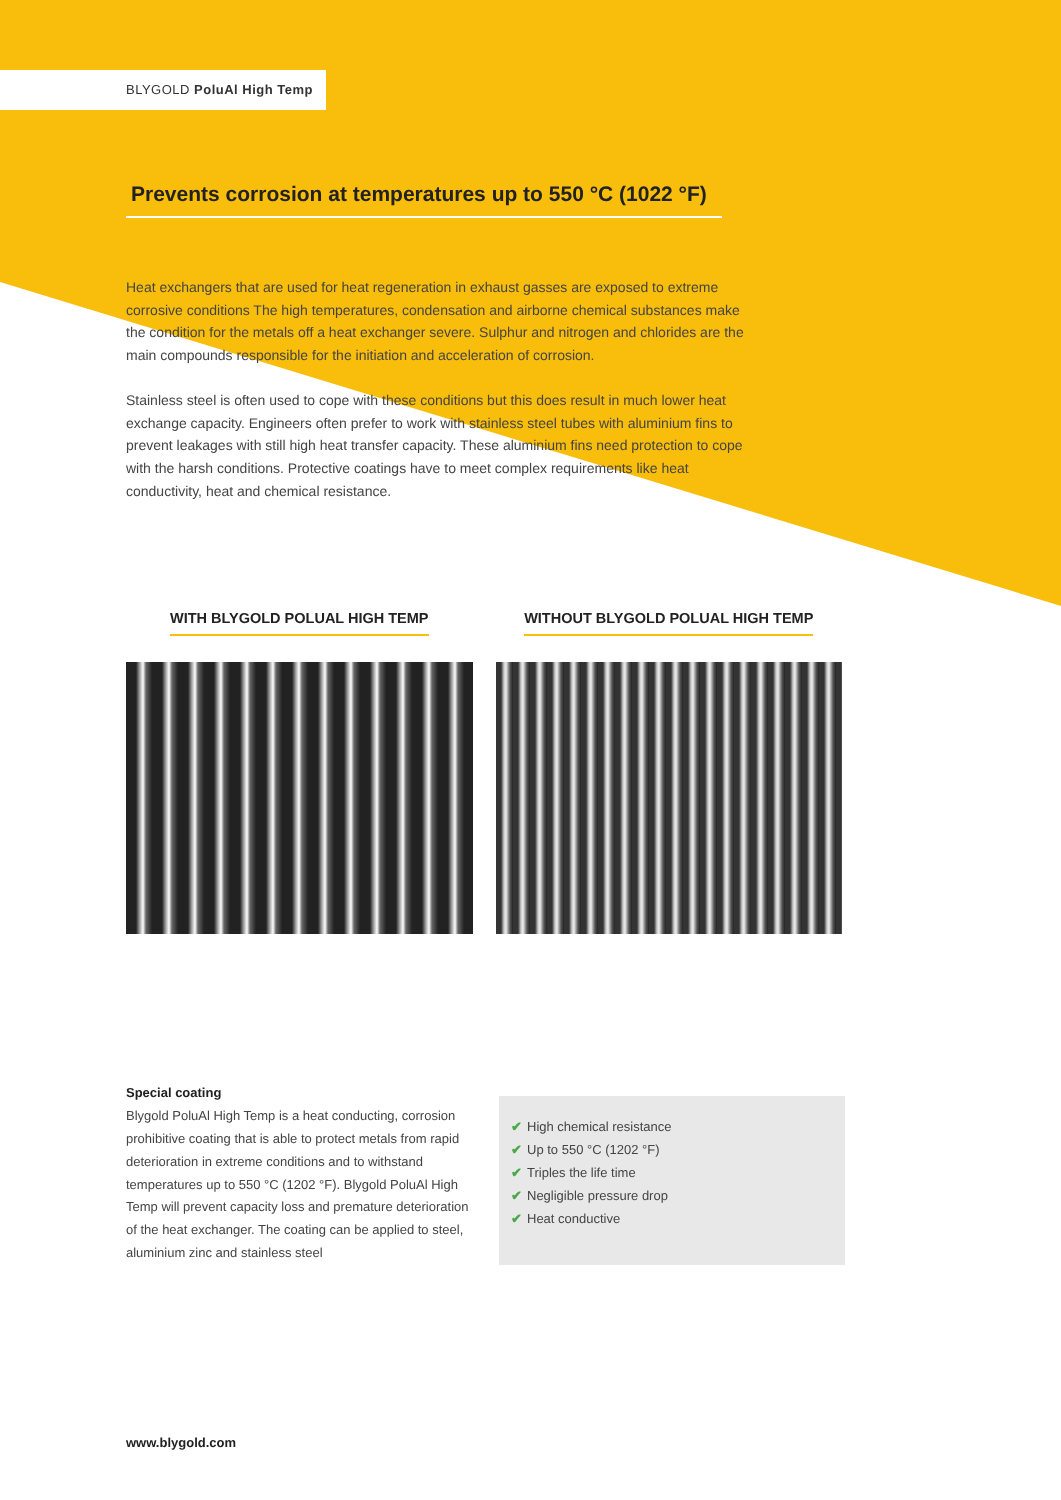BLYGOLD PoluAl High Temp
Prevents corrosion at temperatures up to 550 °C (1022 °F)
Heat exchangers that are used for heat regeneration in exhaust gasses are exposed to extreme corrosive conditions The high temperatures, condensation and airborne chemical substances make the condition for the metals off a heat exchanger severe. Sulphur and nitrogen and chlorides are the main compounds responsible for the initiation and acceleration of corrosion.
Stainless steel is often used to cope with these conditions but this does result in much lower heat exchange capacity. Engineers often prefer to work with stainless steel tubes with aluminium fins to prevent leakages with still high heat transfer capacity. These aluminium fins need protection to cope with the harsh conditions. Protective coatings have to meet complex requirements like heat conductivity, heat and chemical resistance.
WITH BLYGOLD POLUAL HIGH TEMP WITHOUT BLYGOLD POLUAL HIGH TEMP
Special coating
Blygold PoluAl High Temp is a heat conducting, corrosion prohibitive coating that is able to protect metals from rapid deterioration in extreme conditions and to withstand temperatures up to 550 °C (1202 °F). Blygold PoluAl High Temp will prevent capacity loss and premature deterioration of the heat exchanger. The coating can be applied to steel, aluminium zinc and stainless steel
✔ High chemical resistance
✔ Up to 550 °C (1202 °F)
✔ Triples the life time
✔ Negligible pressure drop
✔ Heat conductive
www.blygold.com